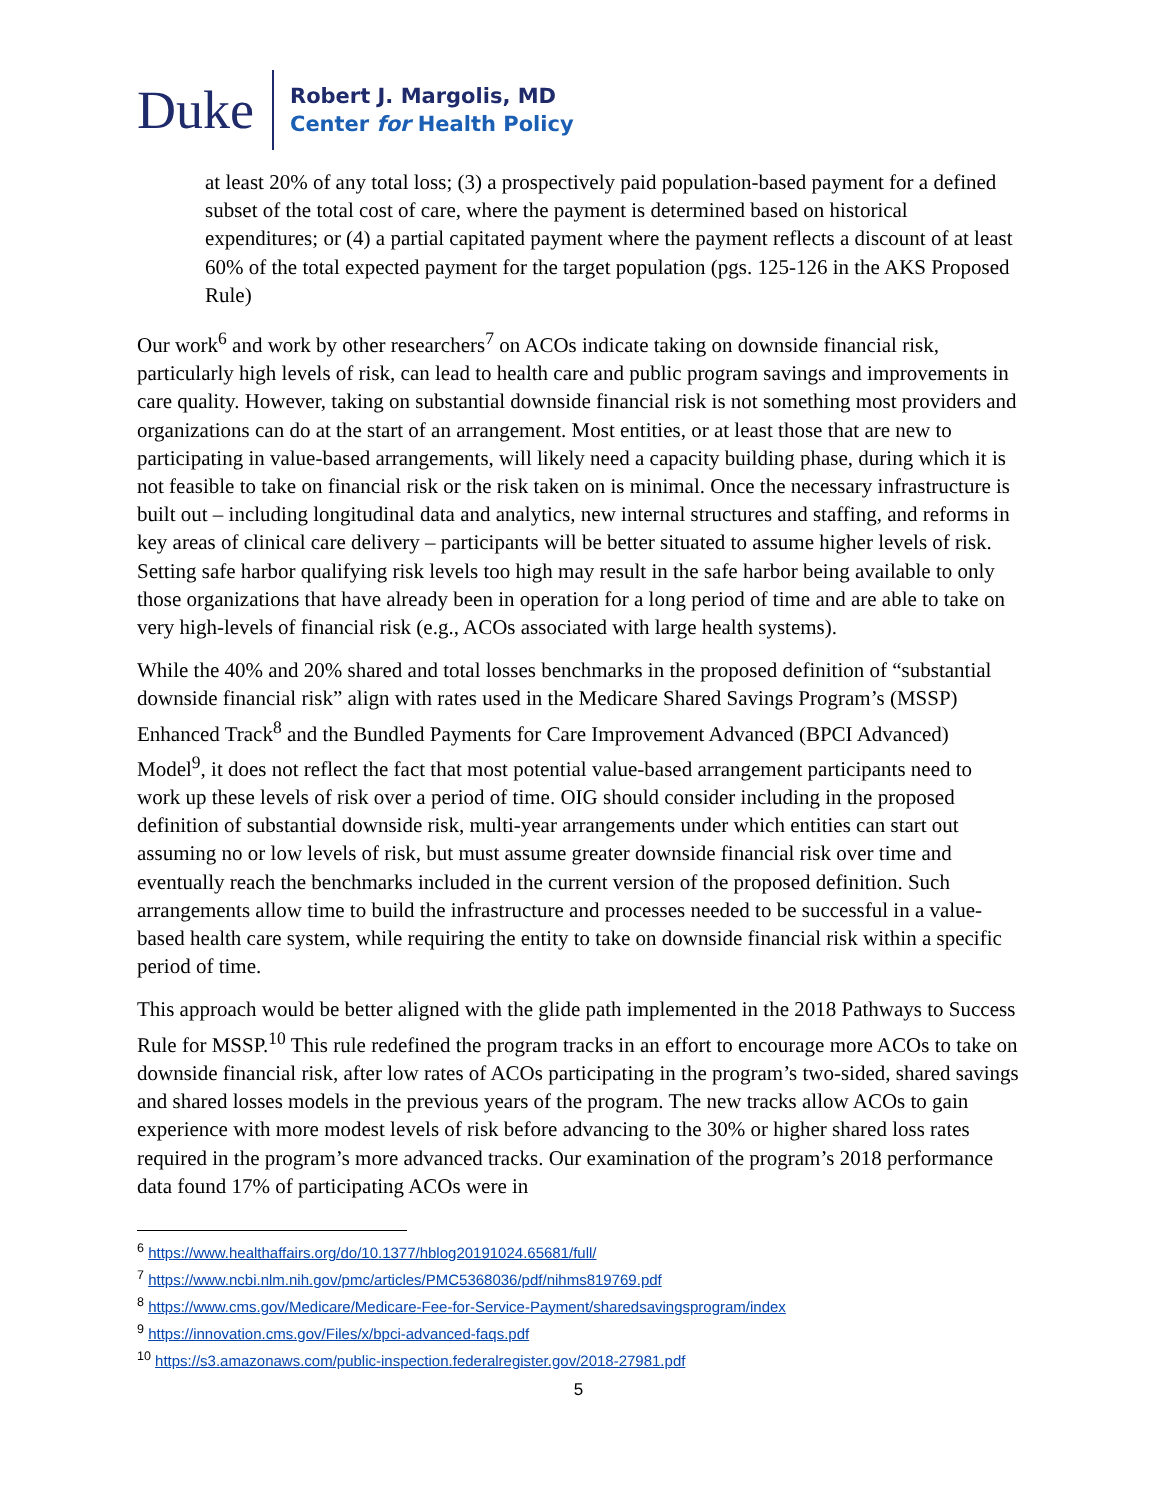Duke
Robert J. Margolis, MD
Center for Health Policy
at least 20% of any total loss; (3) a prospectively paid population-based payment for a defined subset of the total cost of care, where the payment is determined based on historical expenditures; or (4) a partial capitated payment where the payment reflects a discount of at least 60% of the total expected payment for the target population (pgs. 125-126 in the AKS Proposed Rule)
Our work<sup>6</sup> and work by other researchers<sup>7</sup> on ACOs indicate taking on downside financial risk, particularly high levels of risk, can lead to health care and public program savings and improvements in care quality. However, taking on substantial downside financial risk is not something most providers and organizations can do at the start of an arrangement. Most entities, or at least those that are new to participating in value-based arrangements, will likely need a capacity building phase, during which it is not feasible to take on financial risk or the risk taken on is minimal. Once the necessary infrastructure is built out – including longitudinal data and analytics, new internal structures and staffing, and reforms in key areas of clinical care delivery – participants will be better situated to assume higher levels of risk. Setting safe harbor qualifying risk levels too high may result in the safe harbor being available to only those organizations that have already been in operation for a long period of time and are able to take on very high-levels of financial risk (e.g., ACOs associated with large health systems).
While the 40% and 20% shared and total losses benchmarks in the proposed definition of “substantial downside financial risk” align with rates used in the Medicare Shared Savings Program’s (MSSP) Enhanced Track<sup>8</sup> and the Bundled Payments for Care Improvement Advanced (BPCI Advanced) Model<sup>9</sup>, it does not reflect the fact that most potential value-based arrangement participants need to work up these levels of risk over a period of time. OIG should consider including in the proposed definition of substantial downside risk, multi-year arrangements under which entities can start out assuming no or low levels of risk, but must assume greater downside financial risk over time and eventually reach the benchmarks included in the current version of the proposed definition. Such arrangements allow time to build the infrastructure and processes needed to be successful in a value-based health care system, while requiring the entity to take on downside financial risk within a specific period of time.
This approach would be better aligned with the glide path implemented in the 2018 Pathways to Success Rule for MSSP.<sup>10</sup> This rule redefined the program tracks in an effort to encourage more ACOs to take on downside financial risk, after low rates of ACOs participating in the program’s two-sided, shared savings and shared losses models in the previous years of the program. The new tracks allow ACOs to gain experience with more modest levels of risk before advancing to the 30% or higher shared loss rates required in the program’s more advanced tracks. Our examination of the program’s 2018 performance data found 17% of participating ACOs were in
<sup>6</sup> https://www.healthaffairs.org/do/10.1377/hblog20191024.65681/full/
<sup>7</sup> https://www.ncbi.nlm.nih.gov/pmc/articles/PMC5368036/pdf/nihms819769.pdf
<sup>8</sup> https://www.cms.gov/Medicare/Medicare-Fee-for-Service-Payment/sharedsavingsprogram/index
<sup>9</sup> https://innovation.cms.gov/Files/x/bpci-advanced-faqs.pdf
<sup>10</sup> https://s3.amazonaws.com/public-inspection.federalregister.gov/2018-27981.pdf
5